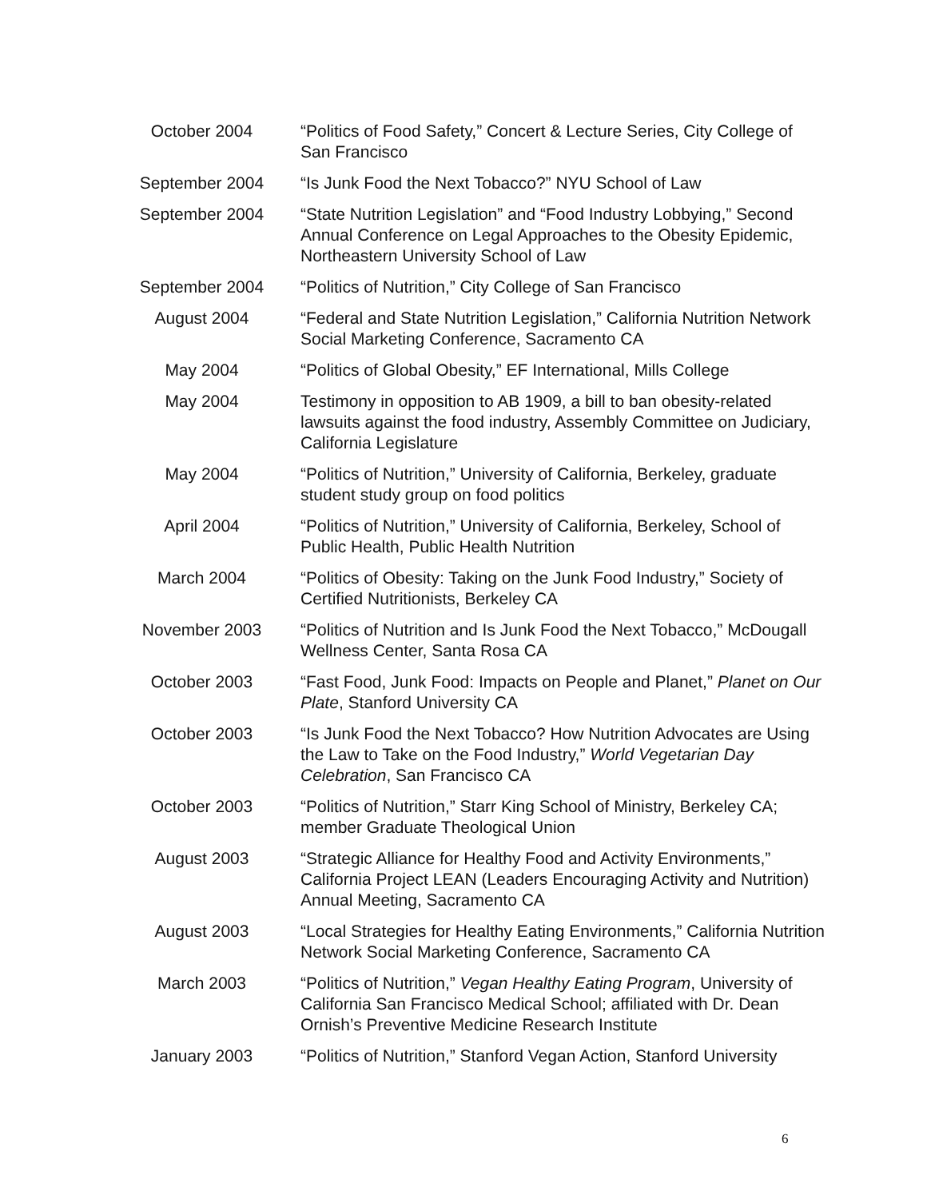October 2004 “Politics of Food Safety,” Concert & Lecture Series, City College of San Francisco
September 2004
“Is Junk Food the Next Tobacco?” NYU School of Law
September 2004
“State Nutrition Legislation” and “Food Industry Lobbying,” Second Annual Conference on Legal Approaches to the Obesity Epidemic, Northeastern University School of Law
September 2004
“Politics of Nutrition,” City College of San Francisco
August 2004 “Federal and State Nutrition Legislation,” California Nutrition Network Social Marketing Conference, Sacramento CA
May 2004 “Politics of Global Obesity,” EF International, Mills College
May 2004 Testimony in opposition to AB 1909, a bill to ban obesity-related lawsuits against the food industry, Assembly Committee on Judiciary, California Legislature
May 2004 “Politics of Nutrition,” University of California, Berkeley, graduate student study group on food politics
April 2004 “Politics of Nutrition,” University of California, Berkeley, School of Public Health, Public Health Nutrition
March 2004 “Politics of Obesity: Taking on the Junk Food Industry,” Society of Certified Nutritionists, Berkeley CA
November 2003 “Politics of Nutrition and Is Junk Food the Next Tobacco,” McDougall Wellness Center, Santa Rosa CA
October 2003 “Fast Food, Junk Food: Impacts on People and Planet,” Planet on Our Plate, Stanford University CA
October 2003 “Is Junk Food the Next Tobacco? How Nutrition Advocates are Using the Law to Take on the Food Industry,” World Vegetarian Day Celebration, San Francisco CA
October 2003 “Politics of Nutrition,” Starr King School of Ministry, Berkeley CA; member Graduate Theological Union
August 2003 “Strategic Alliance for Healthy Food and Activity Environments,” California Project LEAN (Leaders Encouraging Activity and Nutrition) Annual Meeting, Sacramento CA
August 2003 “Local Strategies for Healthy Eating Environments,” California Nutrition Network Social Marketing Conference, Sacramento CA
March 2003 “Politics of Nutrition,” Vegan Healthy Eating Program, University of California San Francisco Medical School; affiliated with Dr. Dean Ornish’s Preventive Medicine Research Institute
January 2003 “Politics of Nutrition,” Stanford Vegan Action, Stanford University
6